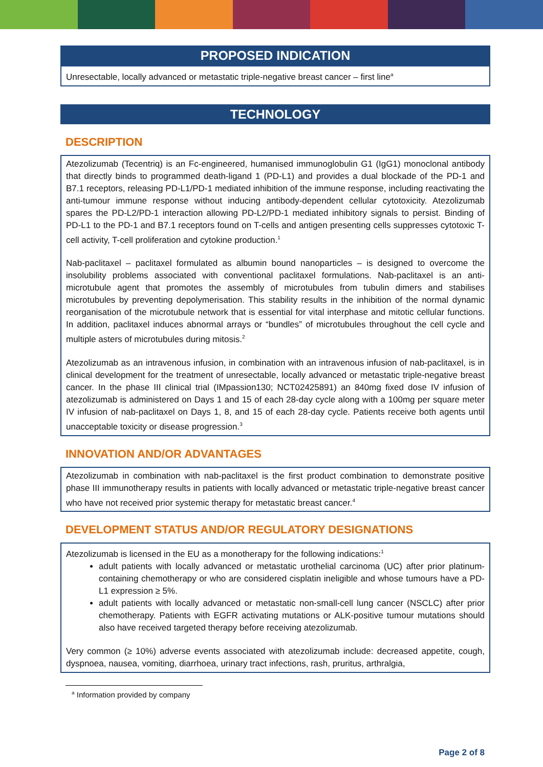PROPOSED INDICATION
Unresectable, locally advanced or metastatic triple-negative breast cancer – first line<sup>a</sup>
TECHNOLOGY
DESCRIPTION
Atezolizumab (Tecentriq) is an Fc-engineered, humanised immunoglobulin G1 (IgG1) monoclonal antibody that directly binds to programmed death-ligand 1 (PD-L1) and provides a dual blockade of the PD-1 and B7.1 receptors, releasing PD-L1/PD-1 mediated inhibition of the immune response, including reactivating the anti-tumour immune response without inducing antibody-dependent cellular cytotoxicity. Atezolizumab spares the PD-L2/PD-1 interaction allowing PD-L2/PD-1 mediated inhibitory signals to persist. Binding of PD-L1 to the PD-1 and B7.1 receptors found on T-cells and antigen presenting cells suppresses cytotoxic T-cell activity, T-cell proliferation and cytokine production.<sup>1</sup>
Nab-paclitaxel – paclitaxel formulated as albumin bound nanoparticles – is designed to overcome the insolubility problems associated with conventional paclitaxel formulations. Nab-paclitaxel is an anti-microtubule agent that promotes the assembly of microtubules from tubulin dimers and stabilises microtubules by preventing depolymerisation. This stability results in the inhibition of the normal dynamic reorganisation of the microtubule network that is essential for vital interphase and mitotic cellular functions. In addition, paclitaxel induces abnormal arrays or “bundles” of microtubules throughout the cell cycle and multiple asters of microtubules during mitosis.<sup>2</sup>
Atezolizumab as an intravenous infusion, in combination with an intravenous infusion of nab-paclitaxel, is in clinical development for the treatment of unresectable, locally advanced or metastatic triple-negative breast cancer. In the phase III clinical trial (IMpassion130; NCT02425891) an 840mg fixed dose IV infusion of atezolizumab is administered on Days 1 and 15 of each 28-day cycle along with a 100mg per square meter IV infusion of nab-paclitaxel on Days 1, 8, and 15 of each 28-day cycle. Patients receive both agents until unacceptable toxicity or disease progression.<sup>3</sup>
INNOVATION AND/OR ADVANTAGES
Atezolizumab in combination with nab-paclitaxel is the first product combination to demonstrate positive phase III immunotherapy results in patients with locally advanced or metastatic triple-negative breast cancer who have not received prior systemic therapy for metastatic breast cancer.<sup>4</sup>
DEVELOPMENT STATUS AND/OR REGULATORY DESIGNATIONS
Atezolizumab is licensed in the EU as a monotherapy for the following indications:<sup>1</sup>
adult patients with locally advanced or metastatic urothelial carcinoma (UC) after prior platinum-containing chemotherapy or who are considered cisplatin ineligible and whose tumours have a PD-L1 expression ≥ 5%.
adult patients with locally advanced or metastatic non-small-cell lung cancer (NSCLC) after prior chemotherapy. Patients with EGFR activating mutations or ALK-positive tumour mutations should also have received targeted therapy before receiving atezolizumab.
Very common (≥ 10%) adverse events associated with atezolizumab include: decreased appetite, cough, dyspnoea, nausea, vomiting, diarrhoea, urinary tract infections, rash, pruritus, arthralgia,
<sup>a</sup> Information provided by company
Page 2 of 8